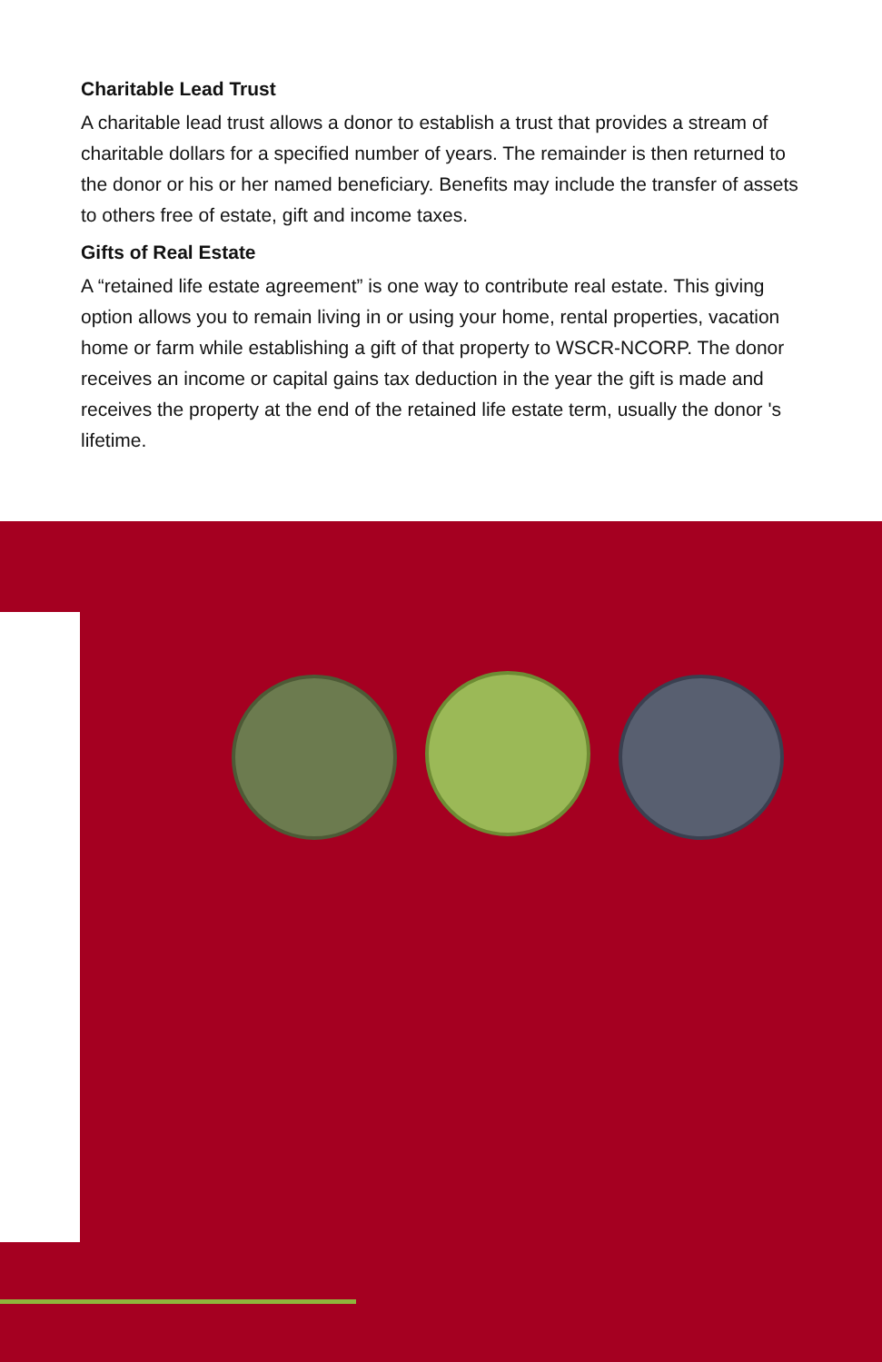Charitable Lead Trust
A charitable lead trust allows a donor to establish a trust that provides a stream of charitable dollars for a specified number of years. The remainder is then returned to the donor or his or her named beneficiary. Benefits may include the transfer of assets to others free of estate, gift and income taxes.
Gifts of Real Estate
A “retained life estate agreement” is one way to contribute real estate. This giving option allows you to remain living in or using your home, rental properties, vacation home or farm while establishing a gift of that property to WSCR-NCORP. The donor receives an income or capital gains tax deduction in the year the gift is made and receives the property at the end of the retained life estate term, usually the donor 's lifetime.